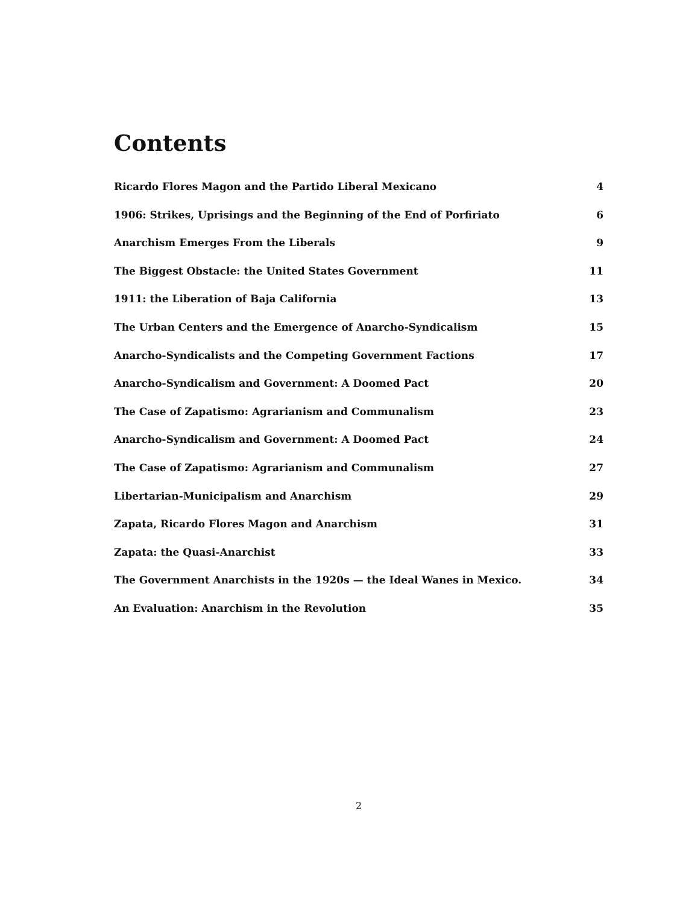Contents
Ricardo Flores Magon and the Partido Liberal Mexicano 4
1906: Strikes, Uprisings and the Beginning of the End of Porfiriato 6
Anarchism Emerges From the Liberals 9
The Biggest Obstacle: the United States Government 11
1911: the Liberation of Baja California 13
The Urban Centers and the Emergence of Anarcho-Syndicalism 15
Anarcho-Syndicalists and the Competing Government Factions 17
Anarcho-Syndicalism and Government: A Doomed Pact 20
The Case of Zapatismo: Agrarianism and Communalism 23
Anarcho-Syndicalism and Government: A Doomed Pact 24
The Case of Zapatismo: Agrarianism and Communalism 27
Libertarian-Municipalism and Anarchism 29
Zapata, Ricardo Flores Magon and Anarchism 31
Zapata: the Quasi-Anarchist 33
The Government Anarchists in the 1920s — the Ideal Wanes in Mexico. 34
An Evaluation: Anarchism in the Revolution 35
2